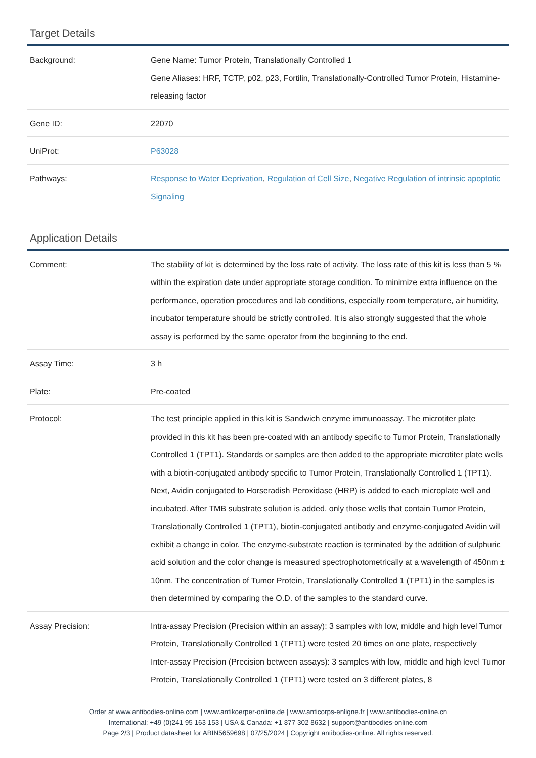Target Details
| Background: | Gene Name: Tumor Protein, Translationally Controlled 1 Gene Aliases: HRF, TCTP, p02, p23, Fortilin, Translationally-Controlled Tumor Protein, Histamine-releasing factor |
| Gene ID: | 22070 |
| UniProt: | P63028 |
| Pathways: | Response to Water Deprivation , Regulation of Cell Size , Negative Regulation of intrinsic apoptotic Signaling |
Application Details
| Comment: | The stability of kit is determined by the loss rate of activity. The loss rate of this kit is less than 5 % within the expiration date under appropriate storage condition. To minimize extra influence on the performance, operation procedures and lab conditions, especially room temperature, air humidity, incubator temperature should be strictly controlled. It is also strongly suggested that the whole assay is performed by the same operator from the beginning to the end. |
| Assay Time: | 3 h |
| Plate: | Pre-coated |
| Protocol: | The test principle applied in this kit is Sandwich enzyme immunoassay. The microtiter plate provided in this kit has been pre-coated with an antibody specific to Tumor Protein, Translationally Controlled 1 (TPT1). Standards or samples are then added to the appropriate microtiter plate wells with a biotin-conjugated antibody specific to Tumor Protein, Translationally Controlled 1 (TPT1). Next, Avidin conjugated to Horseradish Peroxidase (HRP) is added to each microplate well and incubated. After TMB substrate solution is added, only those wells that contain Tumor Protein, Translationally Controlled 1 (TPT1), biotin-conjugated antibody and enzyme-conjugated Avidin will exhibit a change in color. The enzyme-substrate reaction is terminated by the addition of sulphuric acid solution and the color change is measured spectrophotometrically at a wavelength of 450nm ± 10nm. The concentration of Tumor Protein, Translationally Controlled 1 (TPT1) in the samples is then determined by comparing the O.D. of the samples to the standard curve. |
| Assay Precision: | Intra-assay Precision (Precision within an assay): 3 samples with low, middle and high level Tumor Protein, Translationally Controlled 1 (TPT1) were tested 20 times on one plate, respectively Inter-assay Precision (Precision between assays): 3 samples with low, middle and high level Tumor Protein, Translationally Controlled 1 (TPT1) were tested on 3 different plates, 8 |
Order at www.antibodies-online.com | www.antikoerper-online.de | www.anticorps-enligne.fr | www.antibodies-online.cn
International: +49 (0)241 95 163 153 | USA & Canada: +1 877 302 8632 | support@antibodies-online.com
Page 2/3 | Product datasheet for ABIN5659698 | 07/25/2024 | Copyright antibodies-online. All rights reserved.